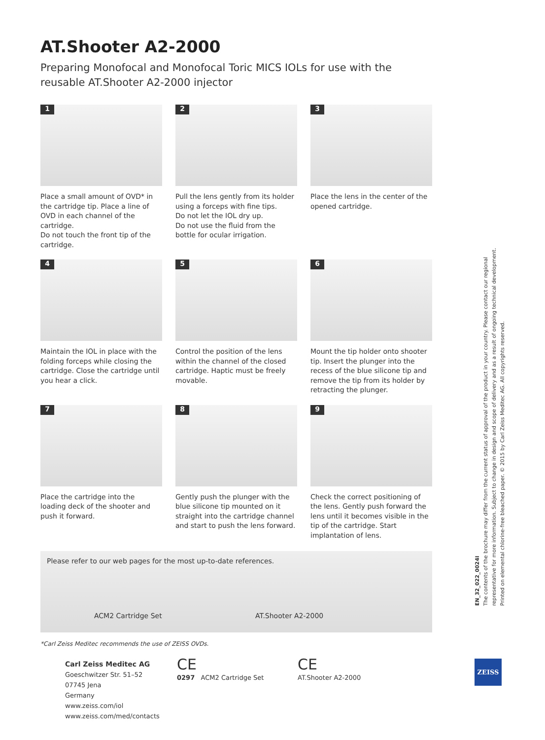AT.Shooter A2-2000
Preparing Monofocal and Monofocal Toric MICS IOLs for use with the reusable AT.Shooter A2-2000 injector
1
Place a small amount of OVD* in the cartridge tip. Place a line of OVD in each channel of the cartridge.
Do not touch the front tip of the cartridge.
2
Pull the lens gently from its holder using a forceps with fine tips.
Do not let the IOL dry up.
Do not use the fluid from the bottle for ocular irrigation.
3
Place the lens in the center of the opened cartridge.
4
Maintain the IOL in place with the folding forceps while closing the cartridge. Close the cartridge until you hear a click.
5
Control the position of the lens within the channel of the closed cartridge. Haptic must be freely movable.
6
Mount the tip holder onto shooter tip. Insert the plunger into the recess of the blue silicone tip and remove the tip from its holder by retracting the plunger.
7
Place the cartridge into the loading deck of the shooter and push it forward.
8
Gently push the plunger with the blue silicone tip mounted on it straight into the cartridge channel and start to push the lens forward.
9
Check the correct positioning of the lens. Gently push forward the lens until it becomes visible in the tip of the cartridge. Start implantation of lens.
Please refer to our web pages for the most up-to-date references.
ACM2 Cartridge Set AT.Shooter A2-2000
*Carl Zeiss Meditec recommends the use of ZEISS OVDs.
Carl Zeiss Meditec AG
Goeschwitzer Str. 51–52
07745 Jena
Germany
www.zeiss.com/iol
www.zeiss.com/med/contacts
CE
0297 ACM2 Cartridge Set
CE
AT.Shooter A2-2000
EN_32_022_0024I
The contents of the brochure may differ from the current status of approval of the product in your country. Please contact our regional representative for more information. Subject to change in design and scope of delivery and as a result of ongoing technical development. Printed on elemental chlorine-free bleached paper. © 2015 by Carl Zeiss Meditec AG. All copyrights reserved.
ZEISS